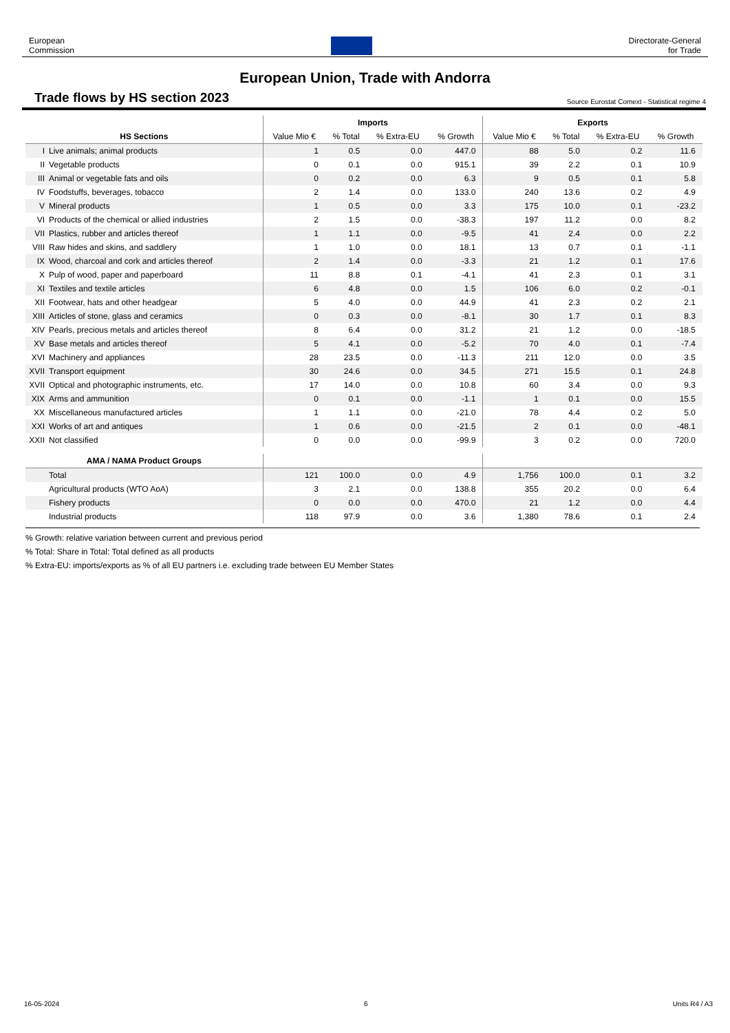European
Commission
Directorate-General
for Trade
European Union, Trade with Andorra
Trade flows by HS section 2023
Source Eurostat Comext - Statistical regime 4
| | | Imports | | | | Exports | | | |
| --- | --- | --- | --- | --- | --- | --- | --- | --- | --- |
| HS Sections | | Value Mio € | % Total | % Extra-EU | % Growth | Value Mio € | % Total | % Extra-EU | % Growth |
| I | Live animals; animal products | 1 | 0.5 | 0.0 | 447.0 | 88 | 5.0 | 0.2 | 11.6 |
| II | Vegetable products | 0 | 0.1 | 0.0 | 915.1 | 39 | 2.2 | 0.1 | 10.9 |
| III | Animal or vegetable fats and oils | 0 | 0.2 | 0.0 | 6.3 | 9 | 0.5 | 0.1 | 5.8 |
| IV | Foodstuffs, beverages, tobacco | 2 | 1.4 | 0.0 | 133.0 | 240 | 13.6 | 0.2 | 4.9 |
| V | Mineral products | 1 | 0.5 | 0.0 | 3.3 | 175 | 10.0 | 0.1 | -23.2 |
| VI | Products of the chemical or allied industries | 2 | 1.5 | 0.0 | -38.3 | 197 | 11.2 | 0.0 | 8.2 |
| VII | Plastics, rubber and articles thereof | 1 | 1.1 | 0.0 | -9.5 | 41 | 2.4 | 0.0 | 2.2 |
| VIII | Raw hides and skins, and saddlery | 1 | 1.0 | 0.0 | 18.1 | 13 | 0.7 | 0.1 | -1.1 |
| IX | Wood, charcoal and cork and articles thereof | 2 | 1.4 | 0.0 | -3.3 | 21 | 1.2 | 0.1 | 17.6 |
| X | Pulp of wood, paper and paperboard | 11 | 8.8 | 0.1 | -4.1 | 41 | 2.3 | 0.1 | 3.1 |
| XI | Textiles and textile articles | 6 | 4.8 | 0.0 | 1.5 | 106 | 6.0 | 0.2 | -0.1 |
| XII | Footwear, hats and other headgear | 5 | 4.0 | 0.0 | 44.9 | 41 | 2.3 | 0.2 | 2.1 |
| XIII | Articles of stone, glass and ceramics | 0 | 0.3 | 0.0 | -8.1 | 30 | 1.7 | 0.1 | 8.3 |
| XIV | Pearls, precious metals and articles thereof | 8 | 6.4 | 0.0 | 31.2 | 21 | 1.2 | 0.0 | -18.5 |
| XV | Base metals and articles thereof | 5 | 4.1 | 0.0 | -5.2 | 70 | 4.0 | 0.1 | -7.4 |
| XVI | Machinery and appliances | 28 | 23.5 | 0.0 | -11.3 | 211 | 12.0 | 0.0 | 3.5 |
| XVII | Transport equipment | 30 | 24.6 | 0.0 | 34.5 | 271 | 15.5 | 0.1 | 24.8 |
| XVII | Optical and photographic instruments, etc. | 17 | 14.0 | 0.0 | 10.8 | 60 | 3.4 | 0.0 | 9.3 |
| XIX | Arms and ammunition | 0 | 0.1 | 0.0 | -1.1 | 1 | 0.1 | 0.0 | 15.5 |
| XX | Miscellaneous manufactured articles | 1 | 1.1 | 0.0 | -21.0 | 78 | 4.4 | 0.2 | 5.0 |
| XXI | Works of art and antiques | 1 | 0.6 | 0.0 | -21.5 | 2 | 0.1 | 0.0 | -48.1 |
| XXII | Not classified | 0 | 0.0 | 0.0 | -99.9 | 3 | 0.2 | 0.0 | 720.0 |
| AMA / NAMA Product Groups | | | | | | | | | |
| | Total | 121 | 100.0 | 0.0 | 4.9 | 1,756 | 100.0 | 0.1 | 3.2 |
| | Agricultural products (WTO AoA) | 3 | 2.1 | 0.0 | 138.8 | 355 | 20.2 | 0.0 | 6.4 |
| | Fishery products | 0 | 0.0 | 0.0 | 470.0 | 21 | 1.2 | 0.0 | 4.4 |
| | Industrial products | 118 | 97.9 | 0.0 | 3.6 | 1,380 | 78.6 | 0.1 | 2.4 |
% Growth: relative variation between current and previous period
% Total: Share in Total: Total defined as all products
% Extra-EU: imports/exports as % of all EU partners i.e. excluding trade between EU Member States
16-05-2024 6 Units R4 / A3